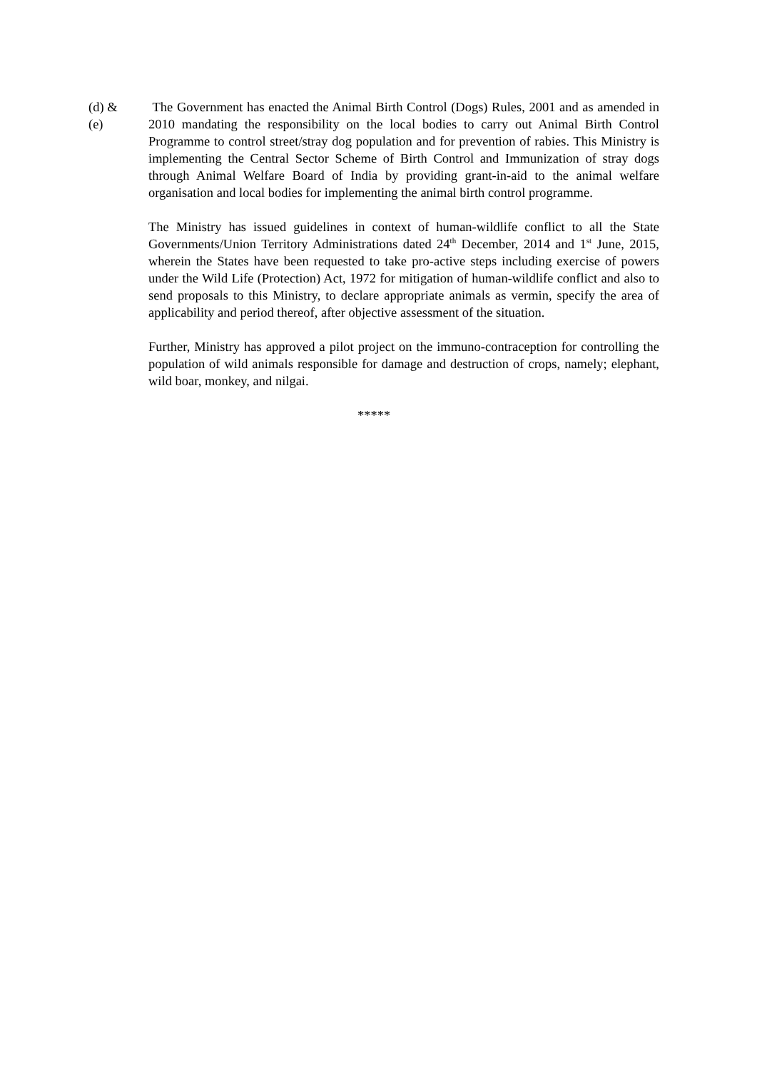(d) &
(e)
The Government has enacted the Animal Birth Control (Dogs) Rules, 2001 and as amended in 2010 mandating the responsibility on the local bodies to carry out Animal Birth Control Programme to control street/stray dog population and for prevention of rabies. This Ministry is implementing the Central Sector Scheme of Birth Control and Immunization of stray dogs through Animal Welfare Board of India by providing grant-in-aid to the animal welfare organisation and local bodies for implementing the animal birth control programme.
The Ministry has issued guidelines in context of human-wildlife conflict to all the State Governments/Union Territory Administrations dated 24<sup>th</sup> December, 2014 and 1<sup>st</sup> June, 2015, wherein the States have been requested to take pro-active steps including exercise of powers under the Wild Life (Protection) Act, 1972 for mitigation of human-wildlife conflict and also to send proposals to this Ministry, to declare appropriate animals as vermin, specify the area of applicability and period thereof, after objective assessment of the situation.
Further, Ministry has approved a pilot project on the immuno-contraception for controlling the population of wild animals responsible for damage and destruction of crops, namely; elephant, wild boar, monkey, and nilgai.
*****